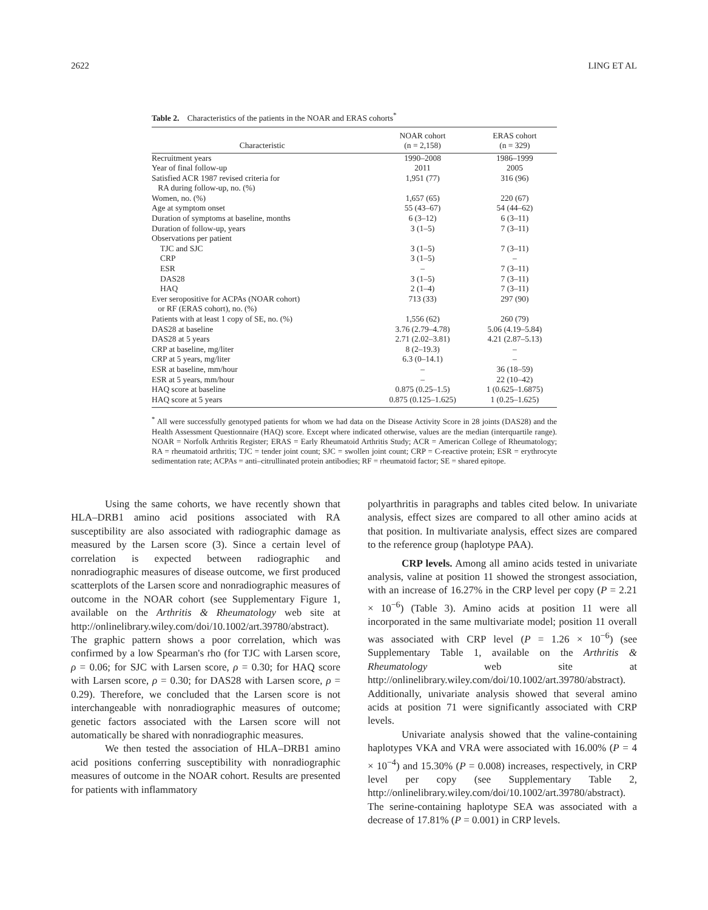2622 LING ET AL
Table 2. Characteristics of the patients in the NOAR and ERAS cohorts<sup>*</sup>
| Characteristic | NOAR cohort (n = 2,158) | ERAS cohort (n = 329) |
| --- | --- | --- |
| Recruitment years | 1990–2008 | 1986–1999 |
| Year of final follow-up | 2011 | 2005 |
| Satisfied ACR 1987 revised criteria for RA during follow-up, no. (%) | 1,951 (77) | 316 (96) |
| Women, no. (%) | 1,657 (65) | 220 (67) |
| Age at symptom onset | 55 (43–67) | 54 (44–62) |
| Duration of symptoms at baseline, months | 6 (3–12) | 6 (3–11) |
| Duration of follow-up, years | 3 (1–5) | 7 (3–11) |
| Observations per patient | | |
| TJC and SJC | 3 (1–5) | 7 (3–11) |
| CRP | 3 (1–5) | – |
| ESR | – | 7 (3–11) |
| DAS28 | 3 (1–5) | 7 (3–11) |
| HAQ | 2 (1–4) | 7 (3–11) |
| Ever seropositive for ACPAs (NOAR cohort) or RF (ERAS cohort), no. (%) | 713 (33) | 297 (90) |
| Patients with at least 1 copy of SE, no. (%) | 1,556 (62) | 260 (79) |
| DAS28 at baseline | 3.76 (2.79–4.78) | 5.06 (4.19–5.84) |
| DAS28 at 5 years | 2.71 (2.02–3.81) | 4.21 (2.87–5.13) |
| CRP at baseline, mg/liter | 8 (2–19.3) | – |
| CRP at 5 years, mg/liter | 6.3 (0–14.1) | – |
| ESR at baseline, mm/hour | – | 36 (18–59) |
| ESR at 5 years, mm/hour | – | 22 (10–42) |
| HAQ score at baseline | 0.875 (0.25–1.5) | 1 (0.625–1.6875) |
| HAQ score at 5 years | 0.875 (0.125–1.625) | 1 (0.25–1.625) |
<sup>*</sup> All were successfully genotyped patients for whom we had data on the Disease Activity Score in 28 joints (DAS28) and the Health Assessment Questionnaire (HAQ) score. Except where indicated otherwise, values are the median (interquartile range). NOAR = Norfolk Arthritis Register; ERAS = Early Rheumatoid Arthritis Study; ACR = American College of Rheumatology; RA = rheumatoid arthritis; TJC = tender joint count; SJC = swollen joint count; CRP = C-reactive protein; ESR = erythrocyte sedimentation rate; ACPAs = anti–citrullinated protein antibodies; RF = rheumatoid factor; SE = shared epitope.
Using the same cohorts, we have recently shown that HLA–DRB1 amino acid positions associated with RA susceptibility are also associated with radiographic damage as measured by the Larsen score (3). Since a certain level of correlation is expected between radiographic and nonradiographic measures of disease outcome, we first produced scatterplots of the Larsen score and nonradiographic measures of outcome in the NOAR cohort (see Supplementary Figure 1, available on the Arthritis & Rheumatology web site at http://onlinelibrary.wiley.com/doi/10.1002/art.39780/abstract). The graphic pattern shows a poor correlation, which was confirmed by a low Spearman's rho (for TJC with Larsen score, ρ = 0.06; for SJC with Larsen score, ρ = 0.30; for HAQ score with Larsen score, ρ = 0.30; for DAS28 with Larsen score, ρ = 0.29). Therefore, we concluded that the Larsen score is not interchangeable with nonradiographic measures of outcome; genetic factors associated with the Larsen score will not automatically be shared with nonradiographic measures.
We then tested the association of HLA–DRB1 amino acid positions conferring susceptibility with nonradiographic measures of outcome in the NOAR cohort. Results are presented for patients with inflammatory
polyarthritis in paragraphs and tables cited below. In univariate analysis, effect sizes are compared to all other amino acids at that position. In multivariate analysis, effect sizes are compared to the reference group (haplotype PAA).
CRP levels. Among all amino acids tested in univariate analysis, valine at position 11 showed the strongest association, with an increase of 16.27% in the CRP level per copy (P = 2.21 × 10<sup>−6</sup>) (Table 3). Amino acids at position 11 were all incorporated in the same multivariate model; position 11 overall was associated with CRP level (P = 1.26 × 10<sup>−6</sup>) (see Supplementary Table 1, available on the Arthritis & Rheumatology web site at http://onlinelibrary.wiley.com/doi/10.1002/art.39780/abstract). Additionally, univariate analysis showed that several amino acids at position 71 were significantly associated with CRP levels.
Univariate analysis showed that the valine-containing haplotypes VKA and VRA were associated with 16.00% (P = 4 × 10<sup>−4</sup>) and 15.30% (P = 0.008) increases, respectively, in CRP level per copy (see Supplementary Table 2, http://onlinelibrary.wiley.com/doi/10.1002/art.39780/abstract). The serine-containing haplotype SEA was associated with a decrease of 17.81% (P = 0.001) in CRP levels.